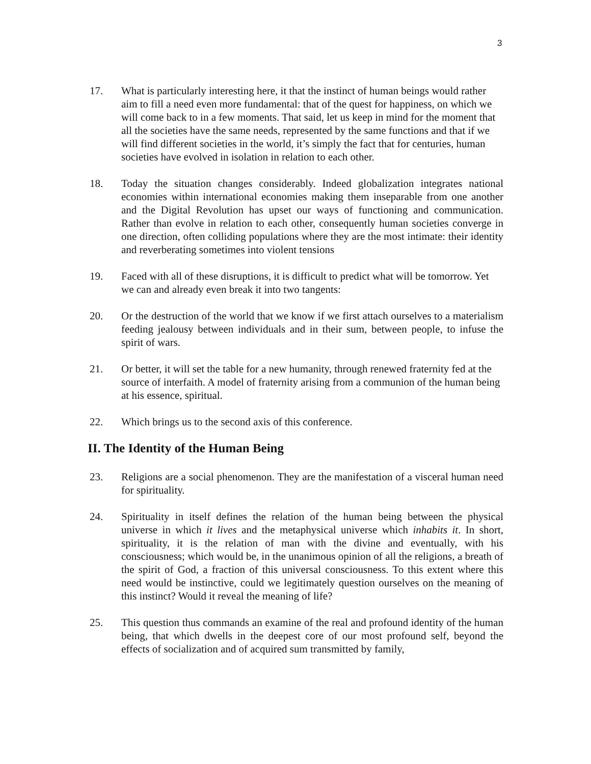3
17. What is particularly interesting here, it that the instinct of human beings would rather aim to fill a need even more fundamental: that of the quest for happiness, on which we will come back to in a few moments. That said, let us keep in mind for the moment that all the societies have the same needs, represented by the same functions and that if we will find different societies in the world, it’s simply the fact that for centuries, human societies have evolved in isolation in relation to each other.
18. Today the situation changes considerably. Indeed globalization integrates national economies within international economies making them inseparable from one another and the Digital Revolution has upset our ways of functioning and communication. Rather than evolve in relation to each other, consequently human societies converge in one direction, often colliding populations where they are the most intimate: their identity and reverberating sometimes into violent tensions
19. Faced with all of these disruptions, it is difficult to predict what will be tomorrow. Yet we can and already even break it into two tangents:
20. Or the destruction of the world that we know if we first attach ourselves to a materialism feeding jealousy between individuals and in their sum, between people, to infuse the spirit of wars.
21. Or better, it will set the table for a new humanity, through renewed fraternity fed at the source of interfaith. A model of fraternity arising from a communion of the human being at his essence, spiritual.
22. Which brings us to the second axis of this conference.
II. The Identity of the Human Being
23. Religions are a social phenomenon. They are the manifestation of a visceral human need for spirituality.
24. Spirituality in itself defines the relation of the human being between the physical universe in which it lives and the metaphysical universe which inhabits it. In short, spirituality, it is the relation of man with the divine and eventually, with his consciousness; which would be, in the unanimous opinion of all the religions, a breath of the spirit of God, a fraction of this universal consciousness. To this extent where this need would be instinctive, could we legitimately question ourselves on the meaning of this instinct? Would it reveal the meaning of life?
25. This question thus commands an examine of the real and profound identity of the human being, that which dwells in the deepest core of our most profound self, beyond the effects of socialization and of acquired sum transmitted by family,